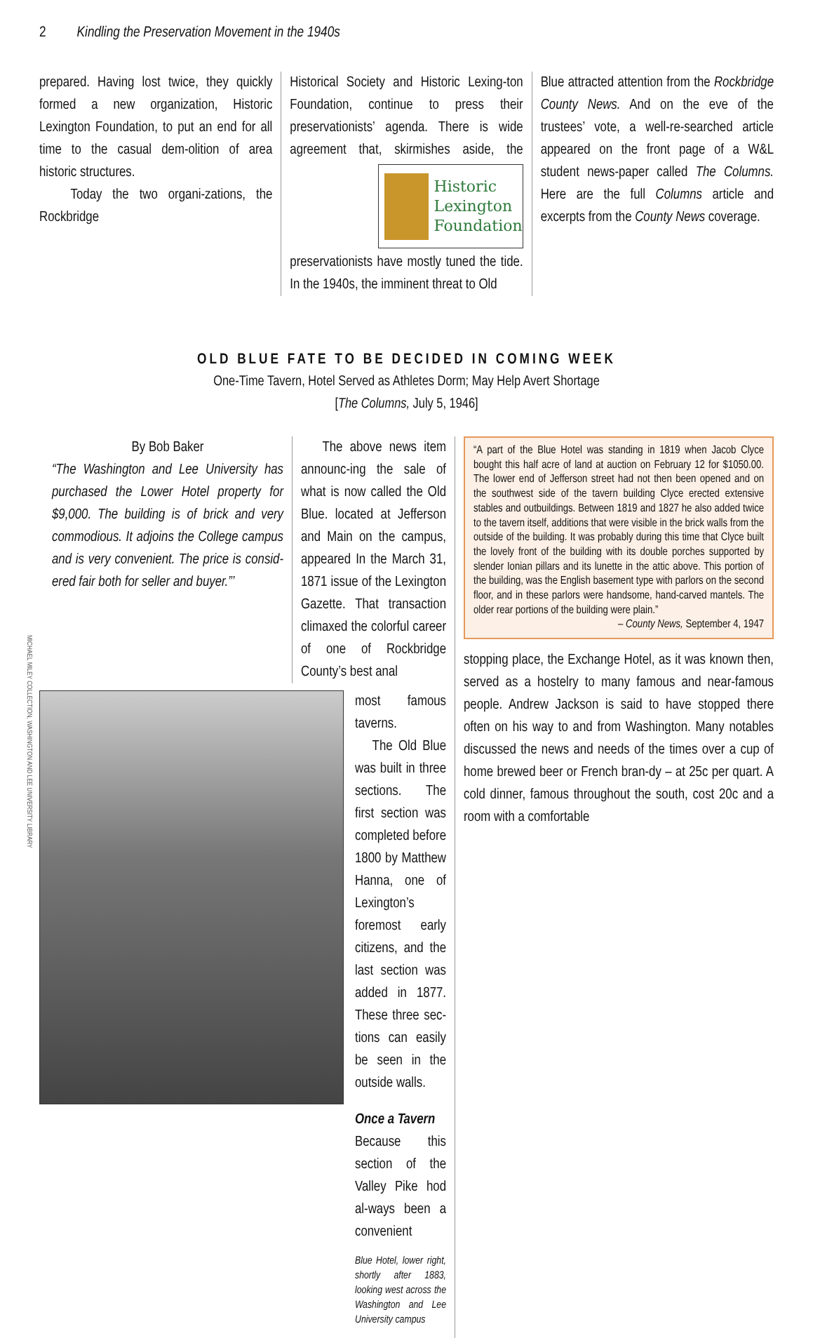2 Kindling the Preservation Movement in the 1940s
prepared. Having lost twice, they quickly formed a new organization, Historic Lexington Foundation, to put an end for all time to the casual dem-olition of area historic structures.
Today the two organi-zations, the Rockbridge
Historical Society and Historic Lexing-ton Foundation, continue to press their preservationists’ agenda. There is wide agreement that, skirmishes aside,
Historic
Lexington
Foundation
the preservationists have mostly tuned the tide. In the 1940s, the imminent threat to Old
Blue attracted attention from the Rockbridge County News. And on the eve of the trustees’ vote, a well-re-searched article appeared on the front page of a W&L student news-paper called The Columns. Here are the full Columns article and excerpts from the County News coverage.
OLD BLUE FATE TO BE DECIDED IN COMING WEEK
One-Time Tavern, Hotel Served as Athletes Dorm; May Help Avert Shortage
[The Columns, July 5, 1946]
By Bob Baker
“The Washington and Lee University has purchased the Lower Hotel property for $9,000. The building is of brick and very commodious. It adjoins the College campus and is very convenient. The price is consid-ered fair both for seller and buyer.”’
The above news item announc-ing the sale of what is now called the Old Blue. located at Jefferson and Main on the campus, appeared In the March 31, 1871 issue of the Lexington Gazette. That transaction climaxed the colorful career of one of Rockbridge County’s best anal
most famous taverns.
The Old Blue was built in three sections. The first section was completed before 1800 by Matthew Hanna, one of Lexington’s foremost early citizens, and the last section was added in 1877. These three sec-tions can easily be seen in the outside walls.
Once a Tavern
Because this section of the Valley Pike hod al-ways been a convenient
Blue Hotel, lower right, shortly after 1883, looking west across the Washington and Lee University campus
“A part of the Blue Hotel was standing in 1819 when Jacob Clyce bought this half acre of land at auction on February 12 for $1050.00. The lower end of Jefferson street had not then been opened and on the southwest side of the tavern building Clyce erected extensive stables and outbuildings. Between 1819 and 1827 he also added twice to the tavern itself, additions that were visible in the brick walls from the outside of the building. It was probably during this time that Clyce built the lovely front of the building with its double porches supported by slender Ionian pillars and its lunette in the attic above. This portion of the building, was the English basement type with parlors on the second floor, and in these parlors were handsome, hand-carved mantels. The older rear portions of the building were plain.”
– County News, September 4, 1947
stopping place, the Exchange Hotel, as it was known then, served as a hostelry to many famous and near-famous people. Andrew Jackson is said to have stopped there often on his way to and from Washington. Many notables discussed the news and needs of the times over a cup of home brewed beer or French bran-dy – at 25c per quart. A cold dinner, famous throughout the south, cost 20c and a room with a comfortable
MICHAEL MILEY COLLECTION, WASHINGTON AND LEE UNIVERSITY LIBRARY